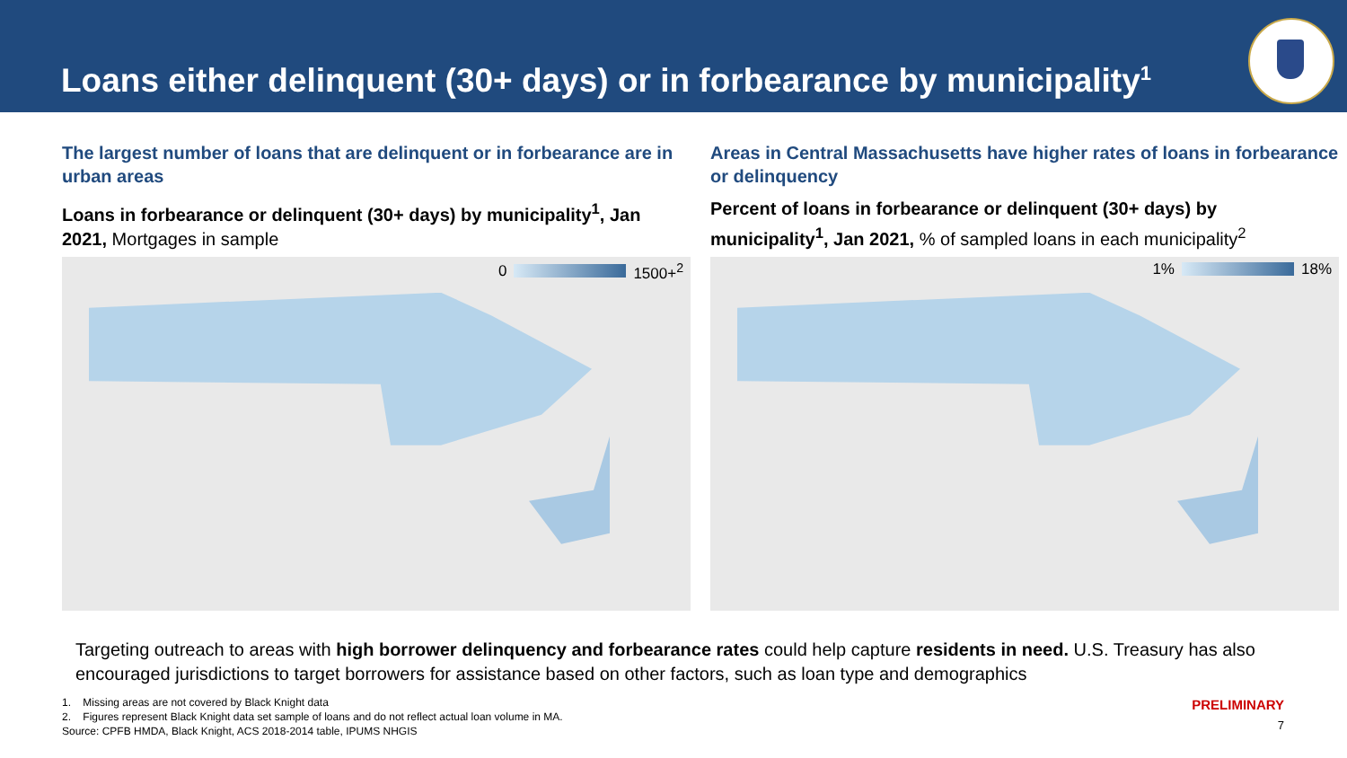Loans either delinquent (30+ days) or in forbearance by municipality<sup>1</sup>
The largest number of loans that are delinquent or in forbearance are in urban areas
Loans in forbearance or delinquent (30+ days) by municipality<sup>1</sup>, Jan 2021, Mortgages in sample
0 1500+<sup>2</sup>
Areas in Central Massachusetts have higher rates of loans in forbearance or delinquency
Percent of loans in forbearance or delinquent (30+ days) by municipality<sup>1</sup>, Jan 2021, % of sampled loans in each municipality<sup>2</sup>
1% 18%
Targeting outreach to areas with high borrower delinquency and forbearance rates could help capture residents in need. U.S. Treasury has also encouraged jurisdictions to target borrowers for assistance based on other factors, such as loan type and demographics
1. Missing areas are not covered by Black Knight data
2. Figures represent Black Knight data set sample of loans and do not reflect actual loan volume in MA.
Source: CPFB HMDA, Black Knight, ACS 2018-2014 table, IPUMS NHGIS
PRELIMINARY
7